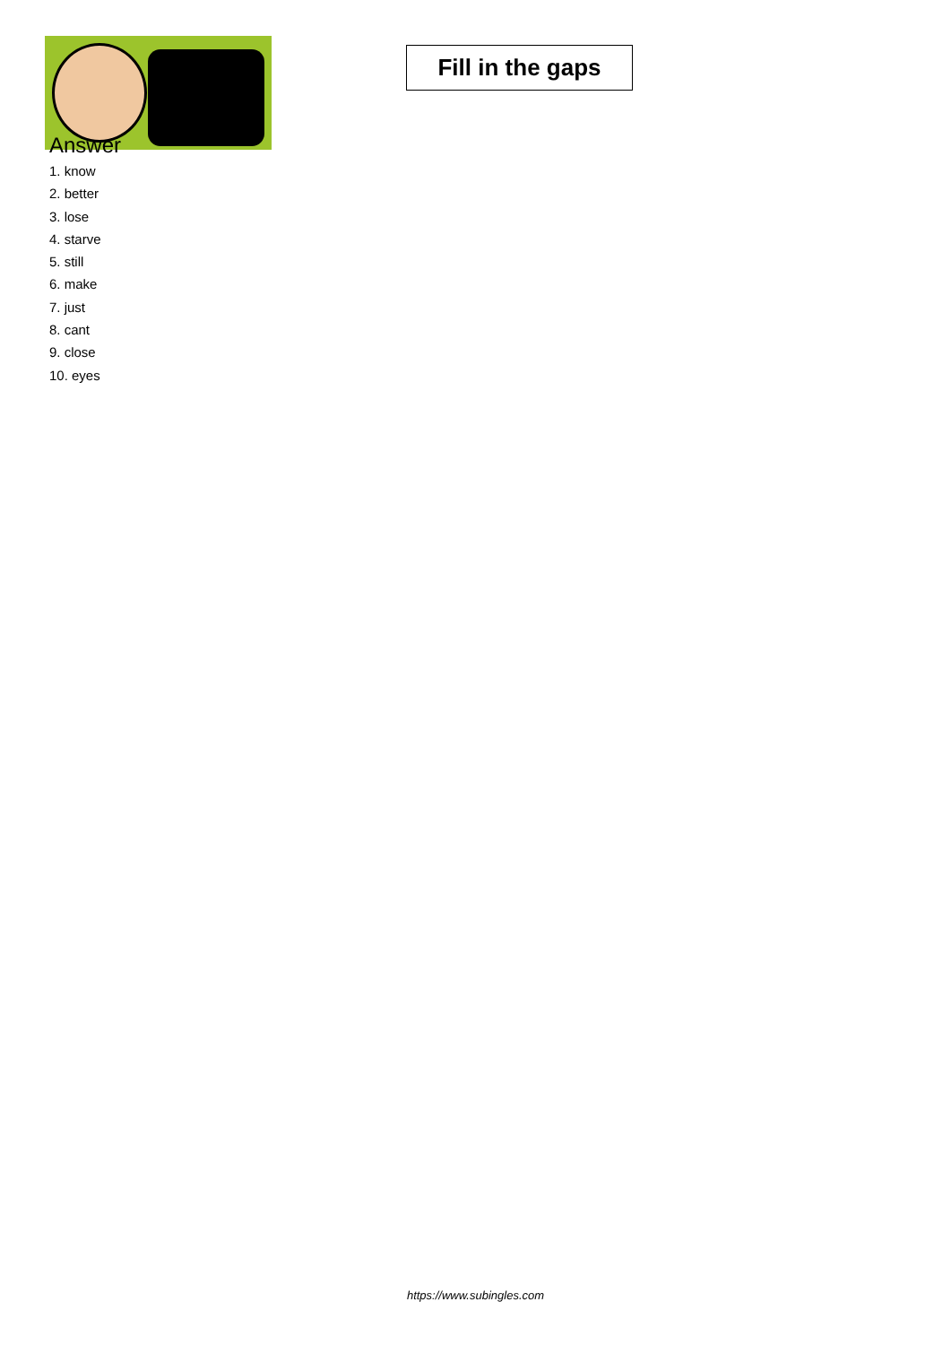Fill in the gaps
Answer
1. know
2. better
3. lose
4. starve
5. still
6. make
7. just
8. cant
9. close
10. eyes
https://www.subingles.com